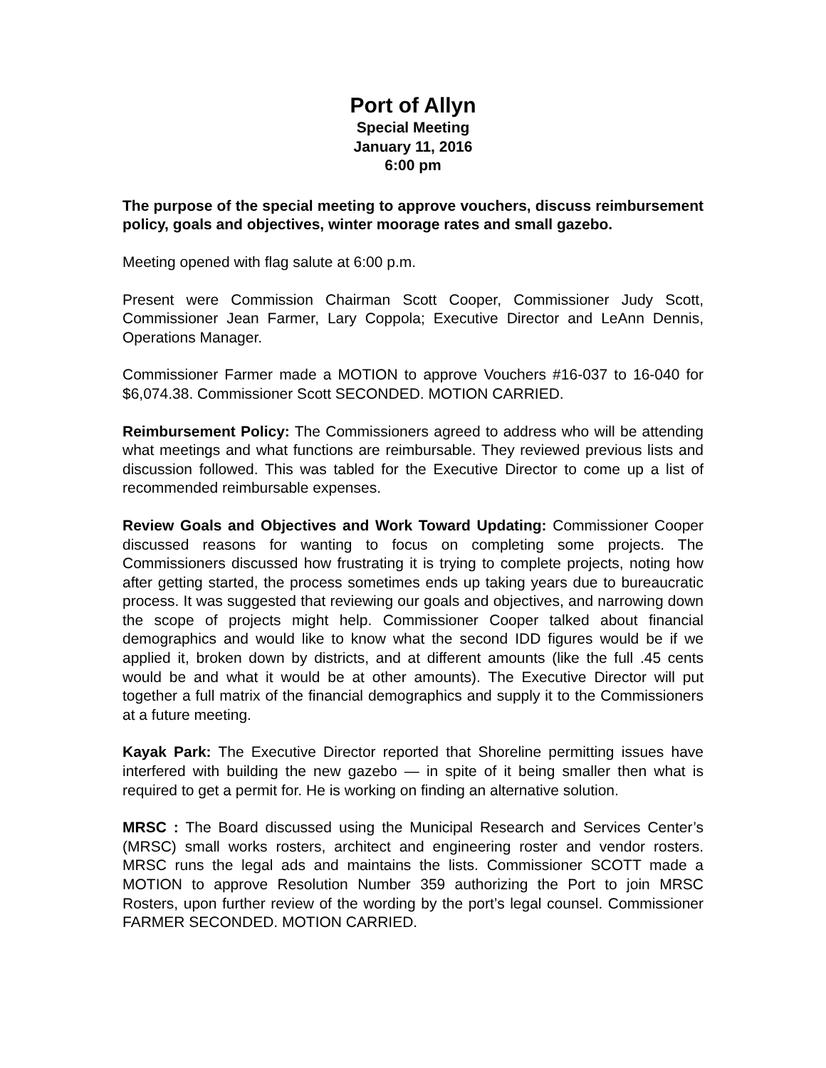Port of Allyn
Special Meeting
January 11, 2016
6:00 pm
The purpose of the special meeting to approve vouchers, discuss reimbursement policy, goals and objectives, winter moorage rates and small gazebo.
Meeting opened with flag salute at 6:00 p.m.
Present were Commission Chairman Scott Cooper, Commissioner Judy Scott, Commissioner Jean Farmer, Lary Coppola; Executive Director and LeAnn Dennis, Operations Manager.
Commissioner Farmer made a MOTION to approve Vouchers #16-037 to 16-040 for $6,074.38. Commissioner Scott SECONDED. MOTION CARRIED.
Reimbursement Policy: The Commissioners agreed to address who will be attending what meetings and what functions are reimbursable. They reviewed previous lists and discussion followed. This was tabled for the Executive Director to come up a list of recommended reimbursable expenses.
Review Goals and Objectives and Work Toward Updating: Commissioner Cooper discussed reasons for wanting to focus on completing some projects. The Commissioners discussed how frustrating it is trying to complete projects, noting how after getting started, the process sometimes ends up taking years due to bureaucratic process. It was suggested that reviewing our goals and objectives, and narrowing down the scope of projects might help. Commissioner Cooper talked about financial demographics and would like to know what the second IDD figures would be if we applied it, broken down by districts, and at different amounts (like the full .45 cents would be and what it would be at other amounts). The Executive Director will put together a full matrix of the financial demographics and supply it to the Commissioners at a future meeting.
Kayak Park: The Executive Director reported that Shoreline permitting issues have interfered with building the new gazebo — in spite of it being smaller then what is required to get a permit for. He is working on finding an alternative solution.
MRSC : The Board discussed using the Municipal Research and Services Center’s (MRSC) small works rosters, architect and engineering roster and vendor rosters. MRSC runs the legal ads and maintains the lists. Commissioner SCOTT made a MOTION to approve Resolution Number 359 authorizing the Port to join MRSC Rosters, upon further review of the wording by the port’s legal counsel. Commissioner FARMER SECONDED. MOTION CARRIED.